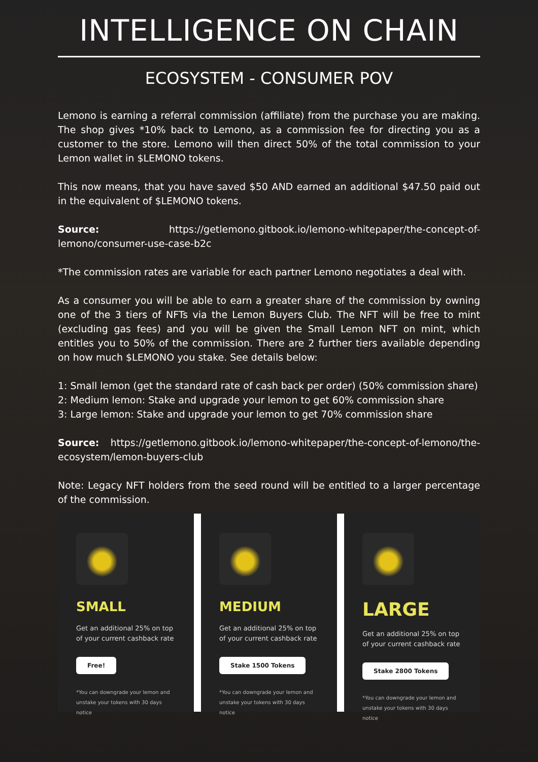INTELLIGENCE ON CHAIN
ECOSYSTEM - CONSUMER POV
Lemono is earning a referral commission (affiliate) from the purchase you are making. The shop gives *10% back to Lemono, as a commission fee for directing you as a customer to the store. Lemono will then direct 50% of the total commission to your Lemon wallet in $LEMONO tokens.
This now means, that you have saved $50 AND earned an additional $47.50 paid out in the equivalent of $LEMONO tokens.
Source: https://getlemono.gitbook.io/lemono-whitepaper/the-concept-of-lemono/consumer-use-case-b2c
*The commission rates are variable for each partner Lemono negotiates a deal with.
As a consumer you will be able to earn a greater share of the commission by owning one of the 3 tiers of NFTs via the Lemon Buyers Club. The NFT will be free to mint (excluding gas fees) and you will be given the Small Lemon NFT on mint, which entitles you to 50% of the commission. There are 2 further tiers available depending on how much $LEMONO you stake. See details below:
1: Small lemon (get the standard rate of cash back per order) (50% commission share)
2: Medium lemon: Stake and upgrade your lemon to get 60% commission share
3: Large lemon: Stake and upgrade your lemon to get 70% commission share
Source: https://getlemono.gitbook.io/lemono-whitepaper/the-concept-of-lemono/the-ecosystem/lemon-buyers-club
Note: Legacy NFT holders from the seed round will be entitled to a larger percentage of the commission.
SMALL
Get an additional 25% on top of your current cashback rate
Free!
*You can downgrade your lemon and unstake your tokens with 30 days notice
MEDIUM
Get an additional 25% on top of your current cashback rate
Stake 1500 Tokens
*You can downgrade your lemon and unstake your tokens with 30 days notice
LARGE
Get an additional 25% on top of your current cashback rate
Stake 2800 Tokens
*You can downgrade your lemon and unstake your tokens with 30 days notice